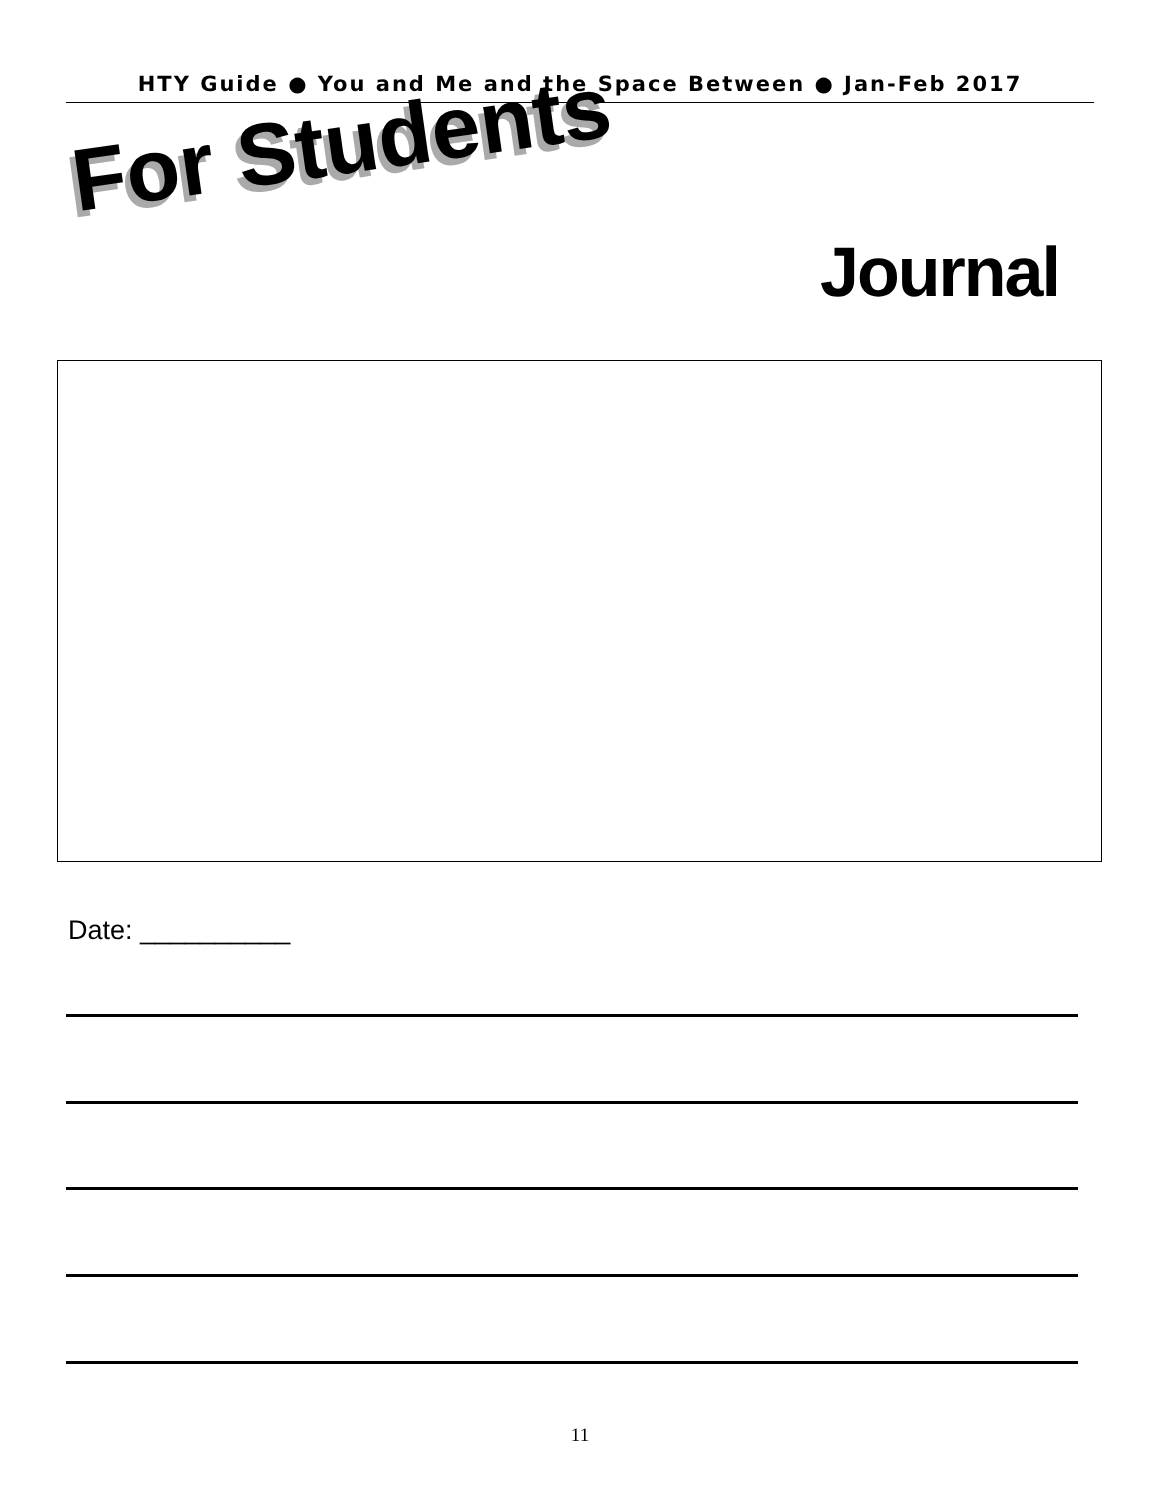HTY Guide ● You and Me and the Space Between ● Jan-Feb 2017
For Students
Journal
Date: __________
11